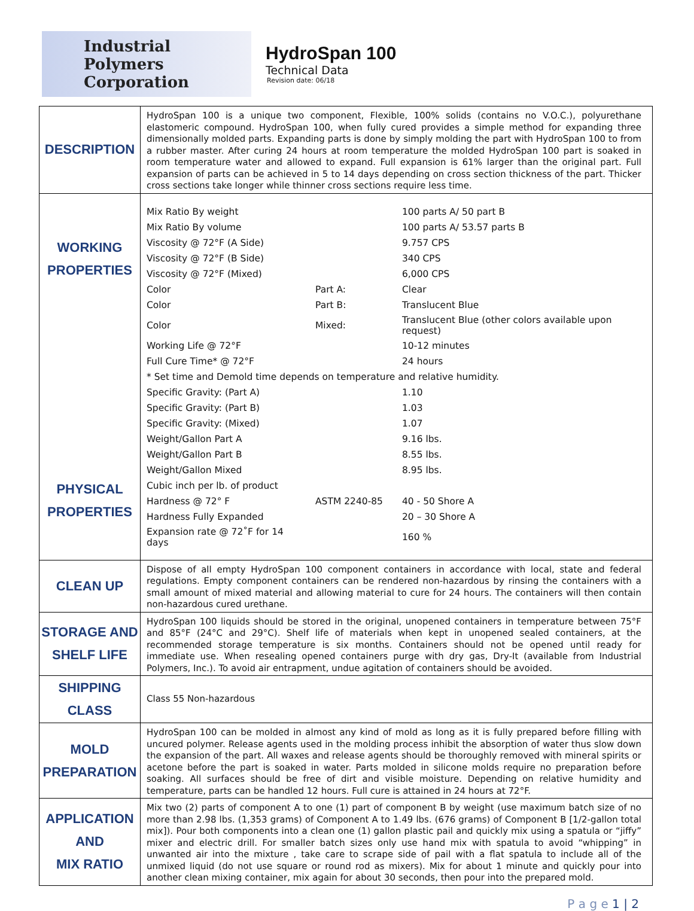Industrial Polymers
Corporation
HydroSpan 100
Technical Data
Revision date: 06/18
| DESCRIPTION | HydroSpan 100 is a unique two component, Flexible, 100% solids (contains no V.O.C.), polyurethane elastomeric compound. HydroSpan 100, when fully cured provides a simple method for expanding three dimensionally molded parts. Expanding parts is done by simply molding the part with HydroSpan 100 to from a rubber master. After curing 24 hours at room temperature the molded HydroSpan 100 part is soaked in room temperature water and allowed to expand. Full expansion is 61% larger than the original part. Full expansion of parts can be achieved in 5 to 14 days depending on cross section thickness of the part. Thicker cross sections take longer while thinner cross sections require less time. |
| WORKING PROPERTIES PHYSICAL PROPERTIES | / Mix Ratio By weight / / 100 parts A/ 50 part B / / Mix Ratio By volume / / 100 parts A/ 53.57 parts B / / Viscosity @ 72°F (A Side) / / 9.757 CPS / / Viscosity @ 72°F (B Side) / / 340 CPS / / Viscosity @ 72°F (Mixed) / / 6,000 CPS / / Color / Part A: / Clear / / Color / Part B: / Translucent Blue / / Color / Mixed: / Translucent Blue (other colors available upon request) / / Working Life @ 72°F / / 10-12 minutes / / Full Cure Time* @ 72°F / / 24 hours / / * Set time and Demold time depends on temperature and relative humidity. / / / / Specific Gravity: (Part A) / / 1.10 / / Specific Gravity: (Part B) / / 1.03 / / Specific Gravity: (Mixed) / / 1.07 / / Weight/Gallon Part A / / 9.16 lbs. / / Weight/Gallon Part B / / 8.55 lbs. / / Weight/Gallon Mixed / / 8.95 lbs. / / Cubic inch per lb. of product / / / / Hardness @ 72° F / ASTM 2240-85 / 40 - 50 Shore A / / Hardness Fully Expanded / / 20 – 30 Shore A / / Expansion rate @ 72˚F for 14 days / / 160 % / |
| CLEAN UP | Dispose of all empty HydroSpan 100 component containers in accordance with local, state and federal regulations. Empty component containers can be rendered non-hazardous by rinsing the containers with a small amount of mixed material and allowing material to cure for 24 hours. The containers will then contain non-hazardous cured urethane. |
| STORAGE AND SHELF LIFE | HydroSpan 100 liquids should be stored in the original, unopened containers in temperature between 75°F and 85°F (24°C and 29°C). Shelf life of materials when kept in unopened sealed containers, at the recommended storage temperature is six months. Containers should not be opened until ready for immediate use. When resealing opened containers purge with dry gas, Dry-It (available from Industrial Polymers, Inc.). To avoid air entrapment, undue agitation of containers should be avoided. |
| SHIPPING CLASS | Class 55 Non-hazardous |
| MOLD PREPARATION | HydroSpan 100 can be molded in almost any kind of mold as long as it is fully prepared before filling with uncured polymer. Release agents used in the molding process inhibit the absorption of water thus slow down the expansion of the part. All waxes and release agents should be thoroughly removed with mineral spirits or acetone before the part is soaked in water. Parts molded in silicone molds require no preparation before soaking. All surfaces should be free of dirt and visible moisture. Depending on relative humidity and temperature, parts can be handled 12 hours. Full cure is attained in 24 hours at 72°F. |
| APPLICATION AND MIX RATIO | Mix two (2) parts of component A to one (1) part of component B by weight (use maximum batch size of no more than 2.98 lbs. (1,353 grams) of Component A to 1.49 lbs. (676 grams) of Component B [1/2-gallon total mix]). Pour both components into a clean one (1) gallon plastic pail and quickly mix using a spatula or “jiffy” mixer and electric drill. For smaller batch sizes only use hand mix with spatula to avoid “whipping” in unwanted air into the mixture , take care to scrape side of pail with a flat spatula to include all of the unmixed liquid (do not use square or round rod as mixers). Mix for about 1 minute and quickly pour into another clean mixing container, mix again for about 30 seconds, then pour into the prepared mold. |
P a g e 1 | 2